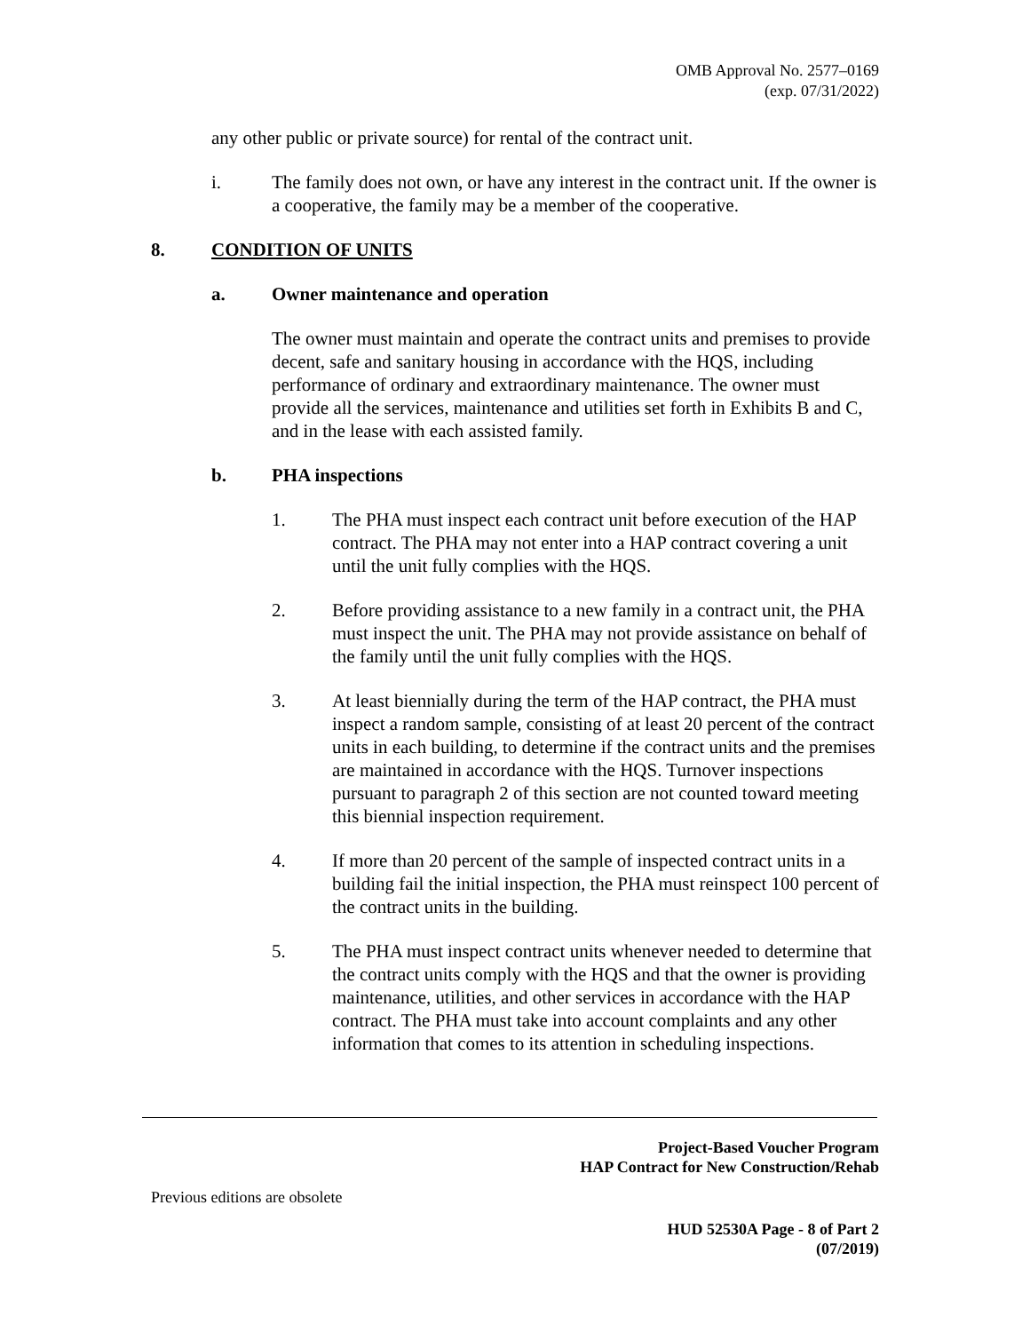OMB Approval No. 2577–0169
(exp. 07/31/2022)
any other public or private source) for rental of the contract unit.
i. The family does not own, or have any interest in the contract unit. If the owner is a cooperative, the family may be a member of the cooperative.
8. CONDITION OF UNITS
a. Owner maintenance and operation
The owner must maintain and operate the contract units and premises to provide decent, safe and sanitary housing in accordance with the HQS, including performance of ordinary and extraordinary maintenance. The owner must provide all the services, maintenance and utilities set forth in Exhibits B and C, and in the lease with each assisted family.
b. PHA inspections
1. The PHA must inspect each contract unit before execution of the HAP contract. The PHA may not enter into a HAP contract covering a unit until the unit fully complies with the HQS.
2. Before providing assistance to a new family in a contract unit, the PHA must inspect the unit. The PHA may not provide assistance on behalf of the family until the unit fully complies with the HQS.
3. At least biennially during the term of the HAP contract, the PHA must inspect a random sample, consisting of at least 20 percent of the contract units in each building, to determine if the contract units and the premises are maintained in accordance with the HQS. Turnover inspections pursuant to paragraph 2 of this section are not counted toward meeting this biennial inspection requirement.
4. If more than 20 percent of the sample of inspected contract units in a building fail the initial inspection, the PHA must reinspect 100 percent of the contract units in the building.
5. The PHA must inspect contract units whenever needed to determine that the contract units comply with the HQS and that the owner is providing maintenance, utilities, and other services in accordance with the HAP contract. The PHA must take into account complaints and any other information that comes to its attention in scheduling inspections.
Project-Based Voucher Program
HAP Contract for New Construction/Rehab
Previous editions are obsolete
HUD 52530A Page - 8 of Part 2
(07/2019)